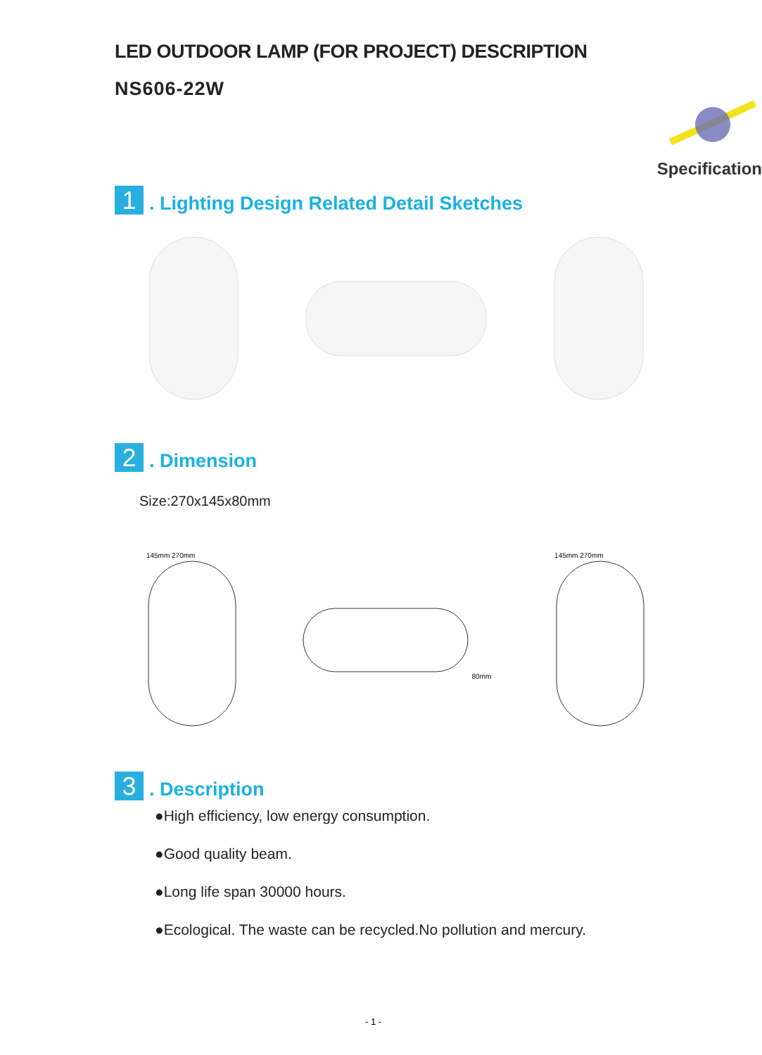LED OUTDOOR LAMP (FOR PROJECT) DESCRIPTION
NS606-22W
Specification
1
. Lighting Design Related Detail Sketches
2
. Dimension
Size:270x145x80mm
145mm 270mm
80mm 145mm 270mm
3
. Description
●High efficiency, low energy consumption.
●Good quality beam.
●Long life span 30000 hours.
●Ecological. The waste can be recycled.No pollution and mercury.
- 1 -